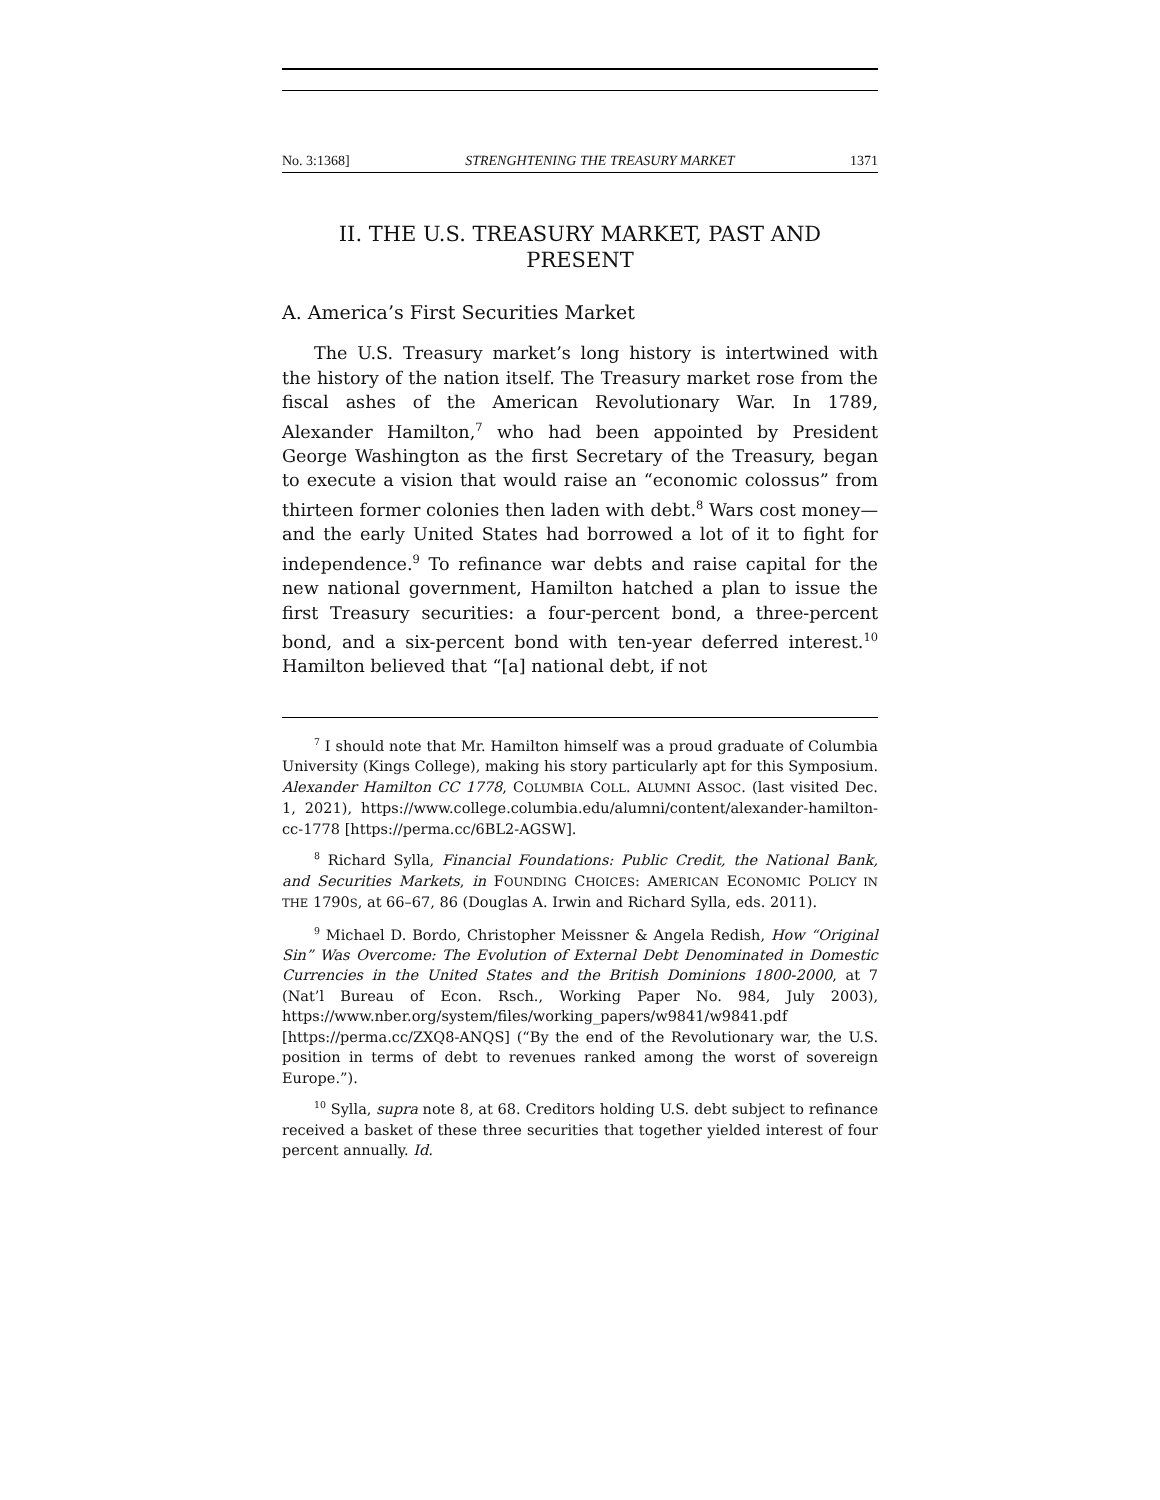No. 3:1368] STRENGHTENING THE TREASURY MARKET 1371
II. THE U.S. TREASURY MARKET, PAST AND PRESENT
A. America’s First Securities Market
The U.S. Treasury market’s long history is intertwined with the history of the nation itself. The Treasury market rose from the fiscal ashes of the American Revolutionary War. In 1789, Alexander Hamilton,<sup>7</sup> who had been appointed by President George Washington as the first Secretary of the Treasury, began to execute a vision that would raise an “economic colossus” from thirteen former colonies then laden with debt.<sup>8</sup> Wars cost money—and the early United States had borrowed a lot of it to fight for independence.<sup>9</sup> To refinance war debts and raise capital for the new national government, Hamilton hatched a plan to issue the first Treasury securities: a four-percent bond, a three-percent bond, and a six-percent bond with ten-year deferred interest.<sup>10</sup> Hamilton believed that “[a] national debt, if not
<sup>7</sup> I should note that Mr. Hamilton himself was a proud graduate of Columbia University (Kings College), making his story particularly apt for this Symposium. Alexander Hamilton CC 1778, COLUMBIA COLL. ALUMNI ASSOC. (last visited Dec. 1, 2021), https://www.college.columbia.edu/alumni/content/alexander-hamilton-cc-1778 [https://perma.cc/6BL2-AGSW].
<sup>8</sup> Richard Sylla, Financial Foundations: Public Credit, the National Bank, and Securities Markets, in FOUNDING CHOICES: AMERICAN ECONOMIC POLICY IN THE 1790S, at 66–67, 86 (Douglas A. Irwin and Richard Sylla, eds. 2011).
<sup>9</sup> Michael D. Bordo, Christopher Meissner & Angela Redish, How “Original Sin” Was Overcome: The Evolution of External Debt Denominated in Domestic Currencies in the United States and the British Dominions 1800-2000, at 7 (Nat’l Bureau of Econ. Rsch., Working Paper No. 984, July 2003), https://www.nber.org/system/files/working_papers/w9841/w9841.pdf [https://perma.cc/ZXQ8-ANQS] (“By the end of the Revolutionary war, the U.S. position in terms of debt to revenues ranked among the worst of sovereign Europe.”).
<sup>10</sup> Sylla, supra note 8, at 68. Creditors holding U.S. debt subject to refinance received a basket of these three securities that together yielded interest of four percent annually. Id.